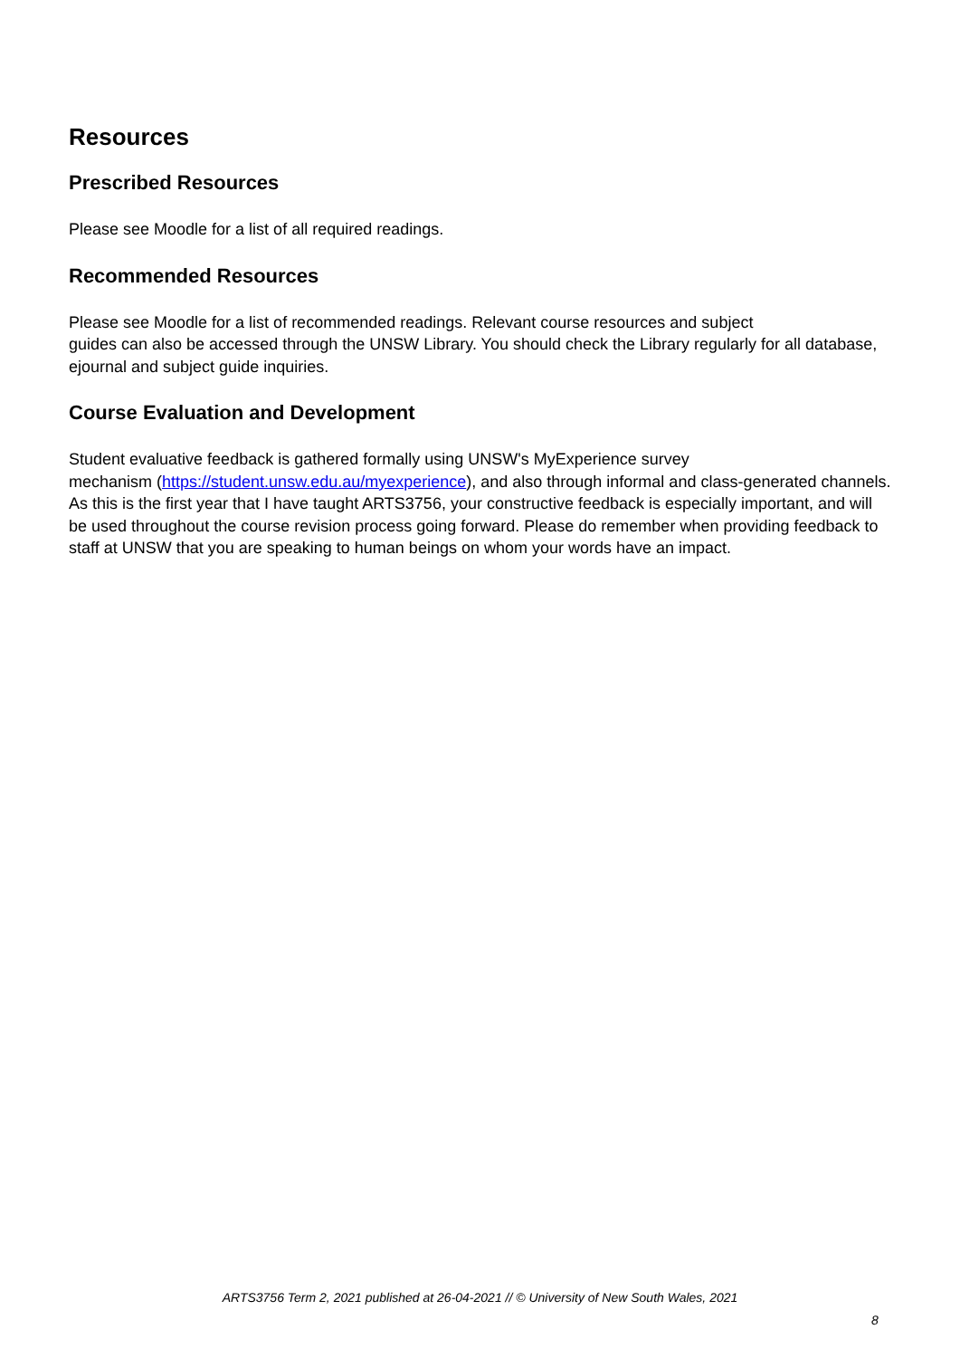Resources
Prescribed Resources
Please see Moodle for a list of all required readings.
Recommended Resources
Please see Moodle for a list of recommended readings. Relevant course resources and subject
guides can also be accessed through the UNSW Library. You should check the Library regularly for all database, ejournal and subject guide inquiries.
Course Evaluation and Development
Student evaluative feedback is gathered formally using UNSW's MyExperience survey
mechanism (https://student.unsw.edu.au/myexperience), and also through informal and class-generated channels. As this is the first year that I have taught ARTS3756, your constructive feedback is especially important, and will be used throughout the course revision process going forward. Please do remember when providing feedback to staff at UNSW that you are speaking to human beings on whom your words have an impact.
ARTS3756 Term 2, 2021 published at 26-04-2021 // © University of New South Wales, 2021
8